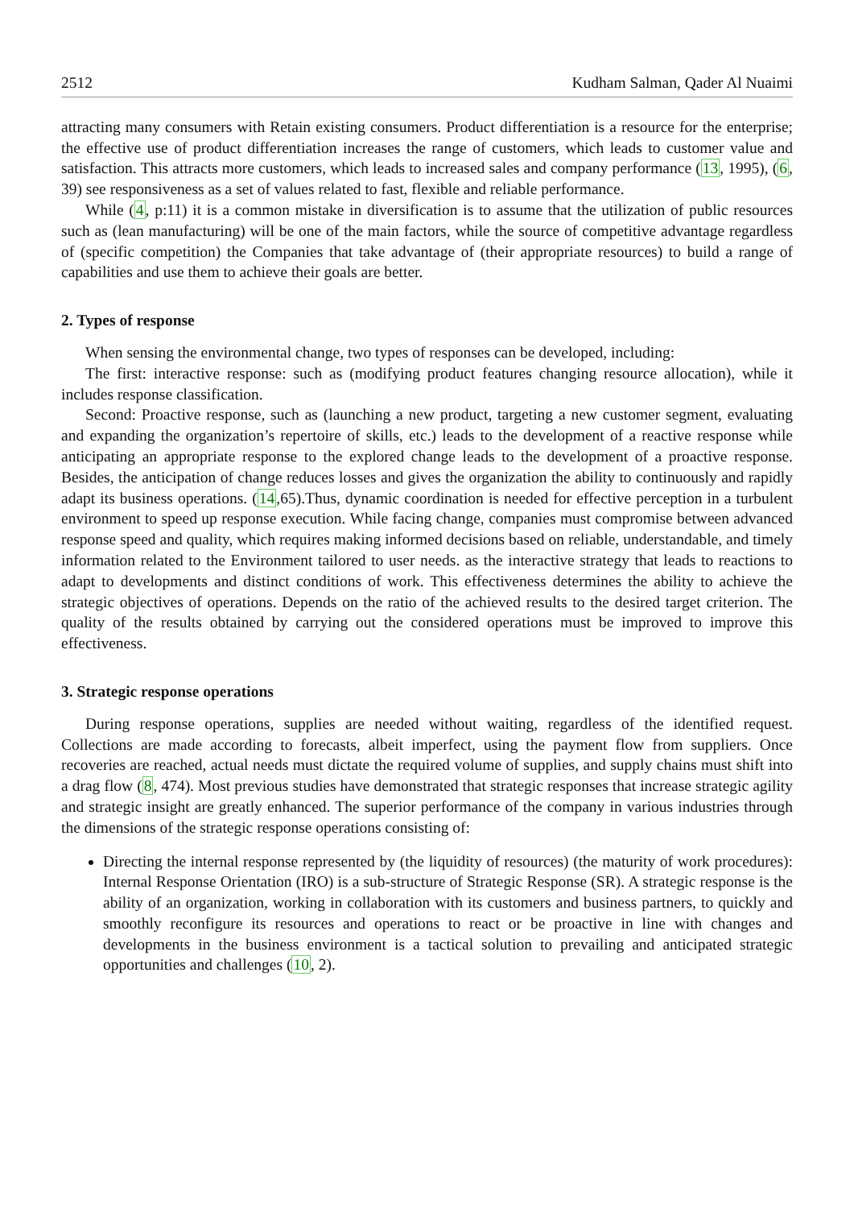2512 Kudham Salman, Qader Al Nuaimi
attracting many consumers with Retain existing consumers. Product differentiation is a resource for the enterprise; the effective use of product differentiation increases the range of customers, which leads to customer value and satisfaction. This attracts more customers, which leads to increased sales and company performance (13, 1995), (6, 39) see responsiveness as a set of values related to fast, flexible and reliable performance.
While (4, p:11) it is a common mistake in diversification is to assume that the utilization of public resources such as (lean manufacturing) will be one of the main factors, while the source of competitive advantage regardless of (specific competition) the Companies that take advantage of (their appropriate resources) to build a range of capabilities and use them to achieve their goals are better.
2. Types of response
When sensing the environmental change, two types of responses can be developed, including:
The first: interactive response: such as (modifying product features changing resource allocation), while it includes response classification.
Second: Proactive response, such as (launching a new product, targeting a new customer segment, evaluating and expanding the organization’s repertoire of skills, etc.) leads to the development of a reactive response while anticipating an appropriate response to the explored change leads to the development of a proactive response. Besides, the anticipation of change reduces losses and gives the organization the ability to continuously and rapidly adapt its business operations. (14,65).Thus, dynamic coordination is needed for effective perception in a turbulent environment to speed up response execution. While facing change, companies must compromise between advanced response speed and quality, which requires making informed decisions based on reliable, understandable, and timely information related to the Environment tailored to user needs. as the interactive strategy that leads to reactions to adapt to developments and distinct conditions of work. This effectiveness determines the ability to achieve the strategic objectives of operations. Depends on the ratio of the achieved results to the desired target criterion. The quality of the results obtained by carrying out the considered operations must be improved to improve this effectiveness.
3. Strategic response operations
During response operations, supplies are needed without waiting, regardless of the identified request. Collections are made according to forecasts, albeit imperfect, using the payment flow from suppliers. Once recoveries are reached, actual needs must dictate the required volume of supplies, and supply chains must shift into a drag flow (8, 474). Most previous studies have demonstrated that strategic responses that increase strategic agility and strategic insight are greatly enhanced. The superior performance of the company in various industries through the dimensions of the strategic response operations consisting of:
Directing the internal response represented by (the liquidity of resources) (the maturity of work procedures): Internal Response Orientation (IRO) is a sub-structure of Strategic Response (SR). A strategic response is the ability of an organization, working in collaboration with its customers and business partners, to quickly and smoothly reconfigure its resources and operations to react or be proactive in line with changes and developments in the business environment is a tactical solution to prevailing and anticipated strategic opportunities and challenges (10, 2).